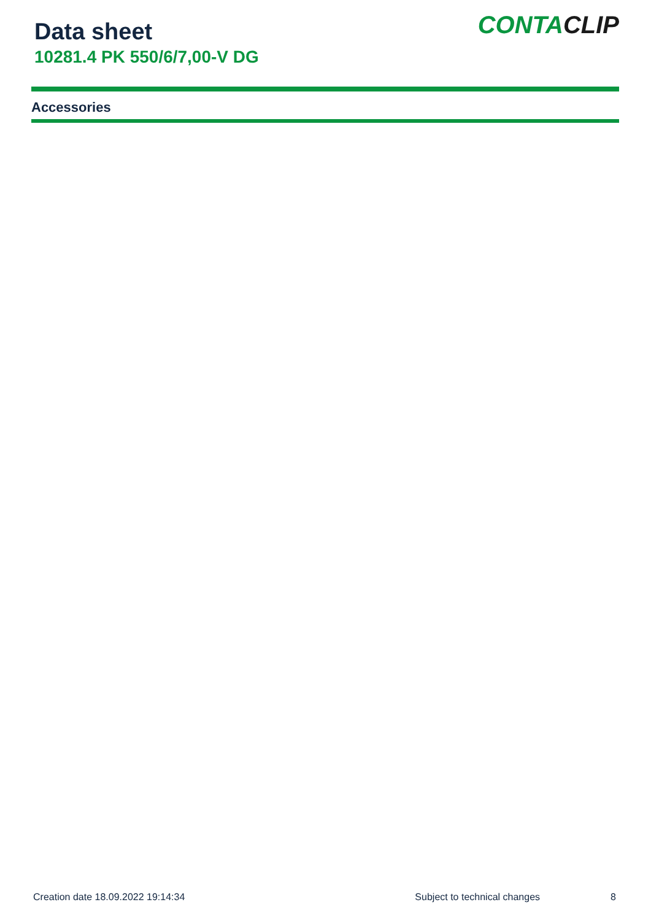Data sheet
10281.4 PK 550/6/7,00-V DG
CONTACLIP
Accessories
Creation date 18.09.2022 19:14:34 Subject to technical changes 8